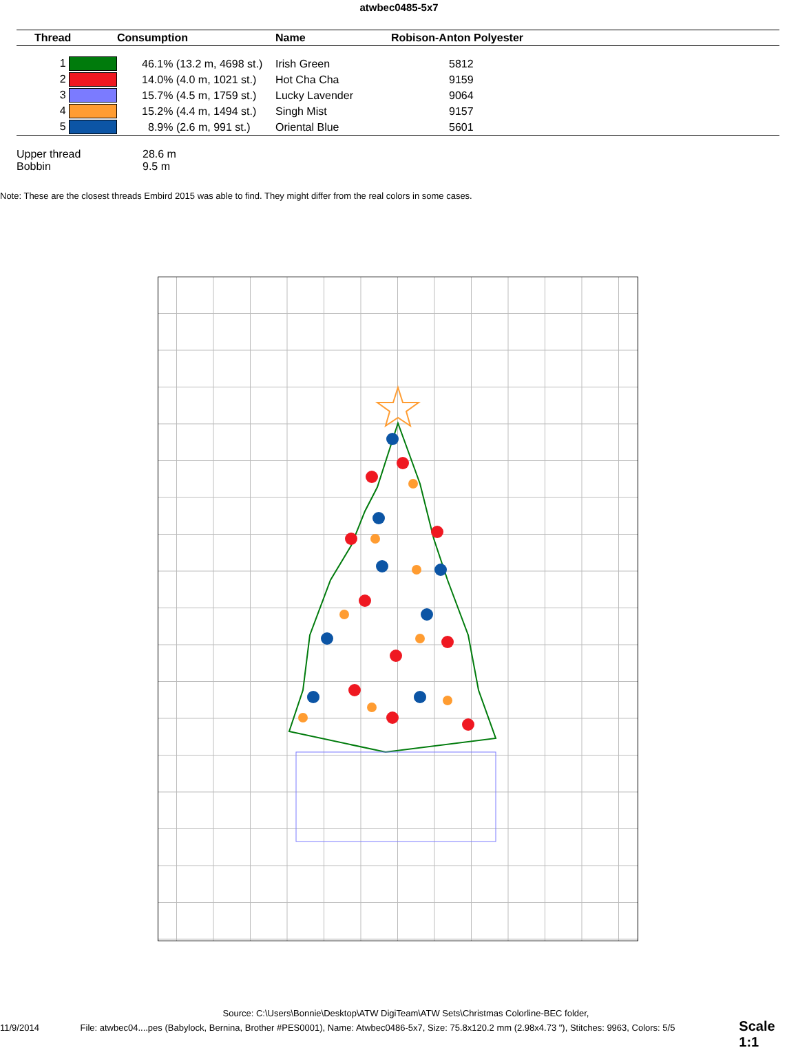atwbec0485-5x7
| Thread | Consumption | Name | Robison-Anton Polyester |
| --- | --- | --- | --- |
| 1 | 46.1% (13.2 m, 4698 st.) | Irish Green | 5812 |
| 2 | 14.0% (4.0 m, 1021 st.) | Hot Cha Cha | 9159 |
| 3 | 15.7% (4.5 m, 1759 st.) | Lucky Lavender | 9064 |
| 4 | 15.2% (4.4 m, 1494 st.) | Singh Mist | 9157 |
| 5 | 8.9% (2.6 m, 991 st.) | Oriental Blue | 5601 |
Upper thread 28.6 m
Bobbin 9.5 m
Note: These are the closest threads Embird 2015 was able to find. They might differ from the real colors in some cases.
Source: C:\Users\Bonnie\Desktop\ATW DigiTeam\ATW Sets\Christmas Colorline-BEC folder,
11/9/2014 File: atwbec04....pes (Babylock, Bernina, Brother #PES0001), Name: Atwbec0486-5x7, Size: 75.8x120.2 mm (2.98x4.73 "), Stitches: 9963, Colors: 5/5 Scale 1:1